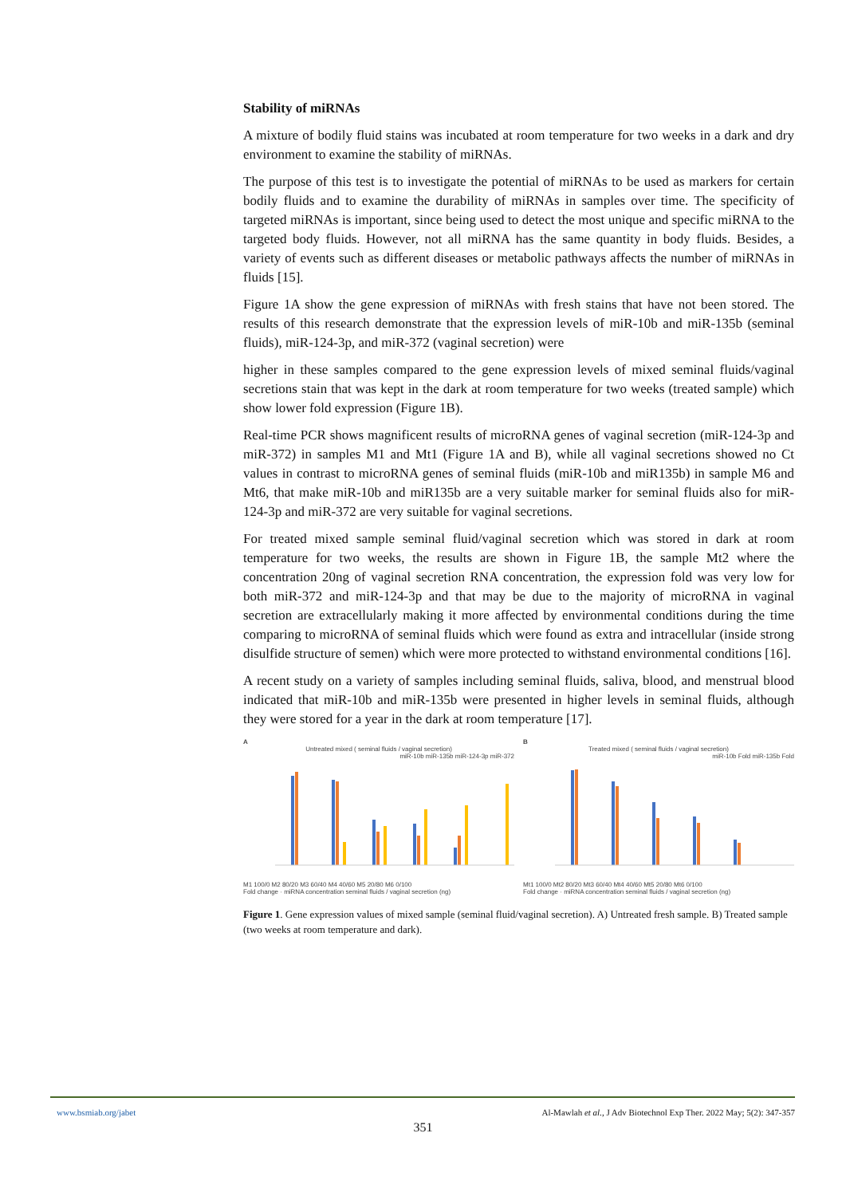Stability of miRNAs
A mixture of bodily fluid stains was incubated at room temperature for two weeks in a dark and dry environment to examine the stability of miRNAs.
The purpose of this test is to investigate the potential of miRNAs to be used as markers for certain bodily fluids and to examine the durability of miRNAs in samples over time. The specificity of targeted miRNAs is important, since being used to detect the most unique and specific miRNA to the targeted body fluids. However, not all miRNA has the same quantity in body fluids. Besides, a variety of events such as different diseases or metabolic pathways affects the number of miRNAs in fluids [15].
Figure 1A show the gene expression of miRNAs with fresh stains that have not been stored. The results of this research demonstrate that the expression levels of miR-10b and miR-135b (seminal fluids), miR-124-3p, and miR-372 (vaginal secretion) were
higher in these samples compared to the gene expression levels of mixed seminal fluids/vaginal secretions stain that was kept in the dark at room temperature for two weeks (treated sample) which show lower fold expression (Figure 1B).
Real-time PCR shows magnificent results of microRNA genes of vaginal secretion (miR-124-3p and miR-372) in samples M1 and Mt1 (Figure 1A and B), while all vaginal secretions showed no Ct values in contrast to microRNA genes of seminal fluids (miR-10b and miR135b) in sample M6 and Mt6, that make miR-10b and miR135b are a very suitable marker for seminal fluids also for miR-124-3p and miR-372 are very suitable for vaginal secretions.
For treated mixed sample seminal fluid/vaginal secretion which was stored in dark at room temperature for two weeks, the results are shown in Figure 1B, the sample Mt2 where the concentration 20ng of vaginal secretion RNA concentration, the expression fold was very low for both miR-372 and miR-124-3p and that may be due to the majority of microRNA in vaginal secretion are extracellularly making it more affected by environmental conditions during the time comparing to microRNA of seminal fluids which were found as extra and intracellular (inside strong disulfide structure of semen) which were more protected to withstand environmental conditions [16].
A recent study on a variety of samples including seminal fluids, saliva, blood, and menstrual blood indicated that miR-10b and miR-135b were presented in higher levels in seminal fluids, although they were stored for a year in the dark at room temperature [17].
A
Untreated mixed ( seminal fluids / vaginal secretion)
miR-10b miR-135b miR-124-3p miR-372
M1 100/0 M2 80/20 M3 60/40 M4 40/60 M5 20/80 M6 0/100
Fold change · miRNA concentration seminal fluids / vaginal secretion (ng)
B
Treated mixed ( seminal fluids / vaginal secretion)
miR-10b Fold miR-135b Fold
Mt1 100/0 Mt2 80/20 Mt3 60/40 Mt4 40/60 Mt5 20/80 Mt6 0/100
Fold change · miRNA concentration seminal fluids / vaginal secretion (ng)
Figure 1. Gene expression values of mixed sample (seminal fluid/vaginal secretion). A) Untreated fresh sample. B) Treated sample (two weeks at room temperature and dark).
www.bsmiab.org/jabet Al-Mawlah et al., J Adv Biotechnol Exp Ther. 2022 May; 5(2): 347-357
351